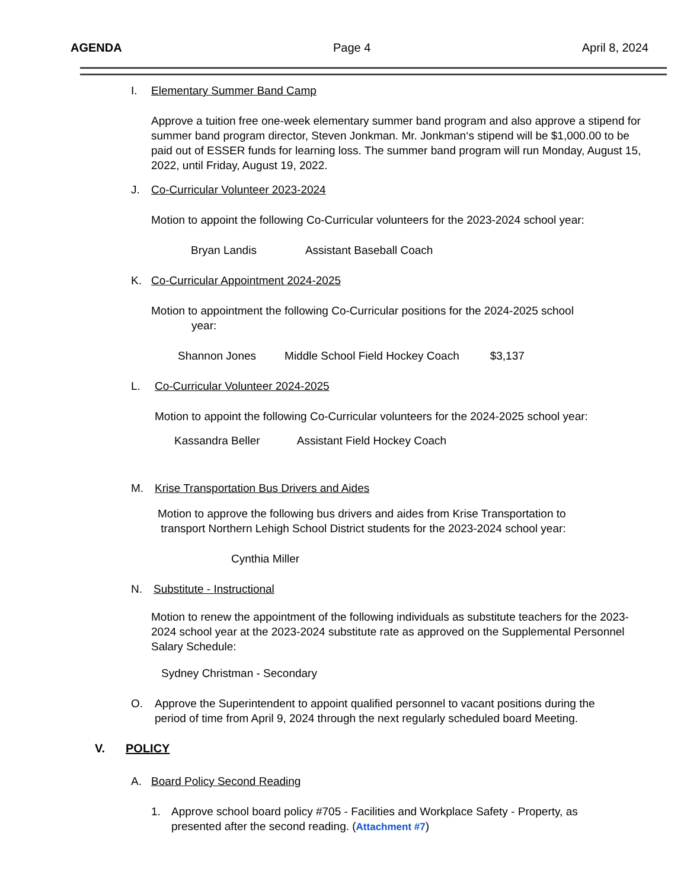AGENDA Page 4 April 8, 2024
I. Elementary Summer Band Camp
Approve a tuition free one-week elementary summer band program and also approve a stipend for summer band program director, Steven Jonkman. Mr. Jonkman‘s stipend will be $1,000.00 to be paid out of ESSER funds for learning loss. The summer band program will run Monday, August 15, 2022, until Friday, August 19, 2022.
J. Co-Curricular Volunteer 2023-2024
Motion to appoint the following Co-Curricular volunteers for the 2023-2024 school year:
Bryan Landis Assistant Baseball Coach
K. Co-Curricular Appointment 2024-2025
Motion to appointment the following Co-Curricular positions for the 2024-2025 school
year:
Shannon Jones Middle School Field Hockey Coach $3,137
L. Co-Curricular Volunteer 2024-2025
Motion to appoint the following Co-Curricular volunteers for the 2024-2025 school year:
Kassandra Beller Assistant Field Hockey Coach
M. Krise Transportation Bus Drivers and Aides
Motion to approve the following bus drivers and aides from Krise Transportation to
transport Northern Lehigh School District students for the 2023-2024 school year:
Cynthia Miller
N. Substitute - Instructional
Motion to renew the appointment of the following individuals as substitute teachers for the 2023-2024 school year at the 2023-2024 substitute rate as approved on the Supplemental Personnel Salary Schedule:
Sydney Christman - Secondary
O. Approve the Superintendent to appoint qualified personnel to vacant positions during the period of time from April 9, 2024 through the next regularly scheduled board Meeting.
V. POLICY
A. Board Policy Second Reading
1. Approve school board policy #705 - Facilities and Workplace Safety - Property, as presented after the second reading. (Attachment #7)